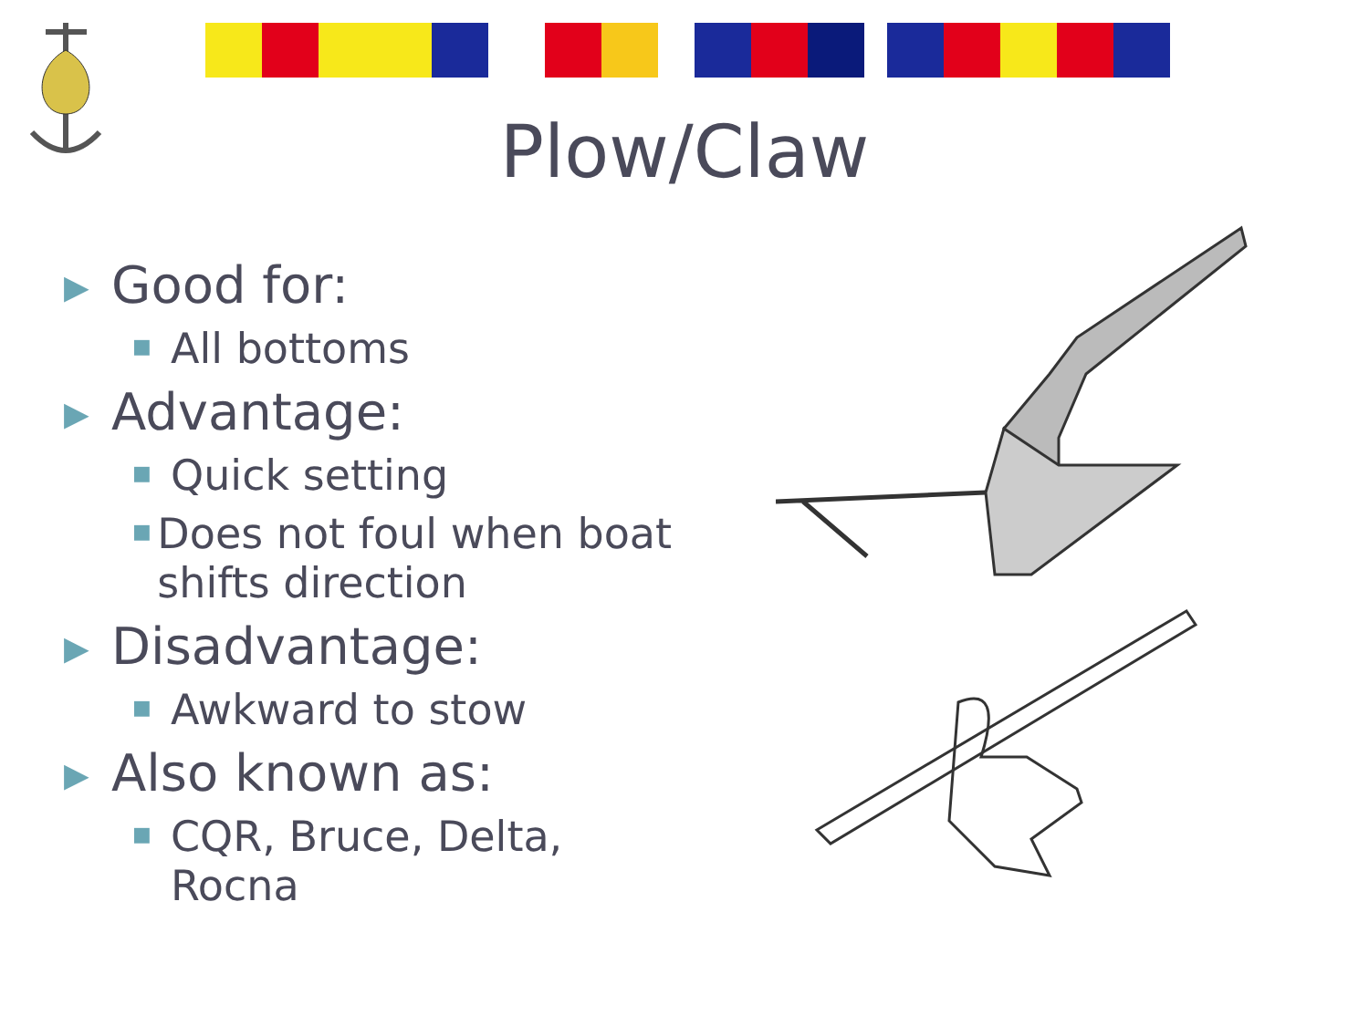Plow/Claw
▶ Good for:
■ All bottoms
▶ Advantage:
■ Quick setting
■ Does not foul when boat shifts direction
▶ Disadvantage:
■ Awkward to stow
▶ Also known as:
■ CQR, Bruce, Delta, Rocna